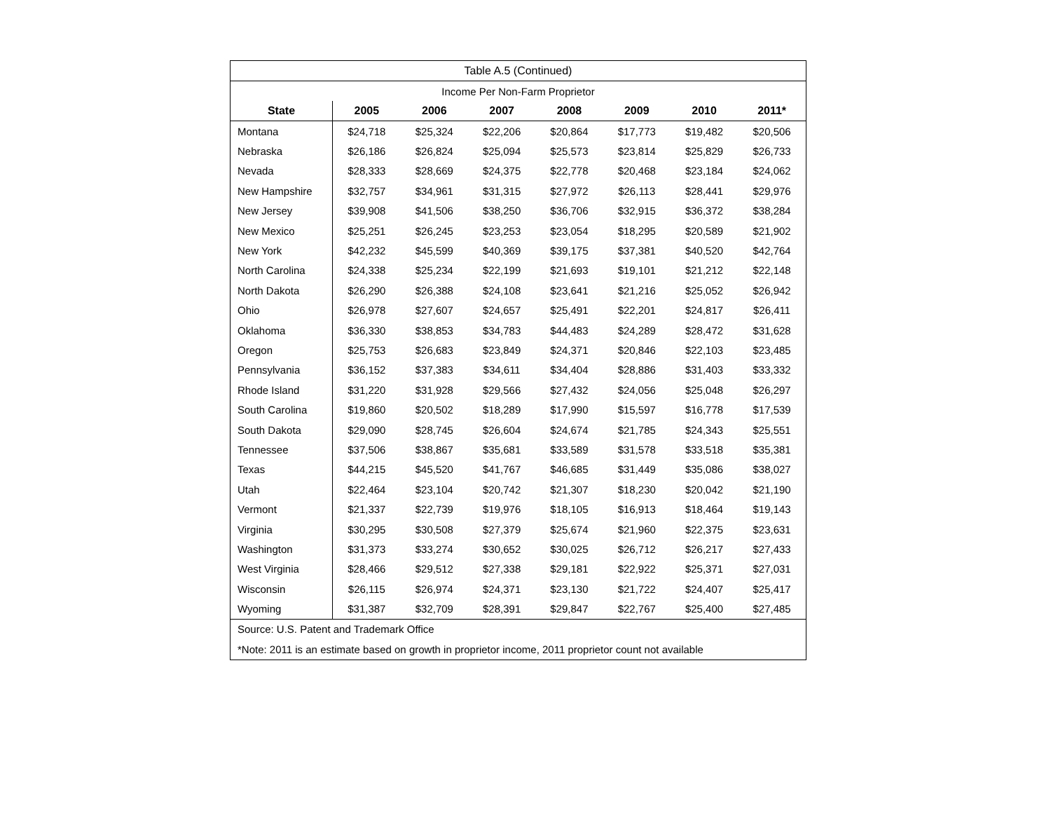| Table A.5 (Continued) | | | | | | | |
| Income Per Non-Farm Proprietor | | | | | | | |
| State | 2005 | 2006 | 2007 | 2008 | 2009 | 2010 | 2011* |
| Montana | $24,718 | $25,324 | $22,206 | $20,864 | $17,773 | $19,482 | $20,506 |
| Nebraska | $26,186 | $26,824 | $25,094 | $25,573 | $23,814 | $25,829 | $26,733 |
| Nevada | $28,333 | $28,669 | $24,375 | $22,778 | $20,468 | $23,184 | $24,062 |
| New Hampshire | $32,757 | $34,961 | $31,315 | $27,972 | $26,113 | $28,441 | $29,976 |
| New Jersey | $39,908 | $41,506 | $38,250 | $36,706 | $32,915 | $36,372 | $38,284 |
| New Mexico | $25,251 | $26,245 | $23,253 | $23,054 | $18,295 | $20,589 | $21,902 |
| New York | $42,232 | $45,599 | $40,369 | $39,175 | $37,381 | $40,520 | $42,764 |
| North Carolina | $24,338 | $25,234 | $22,199 | $21,693 | $19,101 | $21,212 | $22,148 |
| North Dakota | $26,290 | $26,388 | $24,108 | $23,641 | $21,216 | $25,052 | $26,942 |
| Ohio | $26,978 | $27,607 | $24,657 | $25,491 | $22,201 | $24,817 | $26,411 |
| Oklahoma | $36,330 | $38,853 | $34,783 | $44,483 | $24,289 | $28,472 | $31,628 |
| Oregon | $25,753 | $26,683 | $23,849 | $24,371 | $20,846 | $22,103 | $23,485 |
| Pennsylvania | $36,152 | $37,383 | $34,611 | $34,404 | $28,886 | $31,403 | $33,332 |
| Rhode Island | $31,220 | $31,928 | $29,566 | $27,432 | $24,056 | $25,048 | $26,297 |
| South Carolina | $19,860 | $20,502 | $18,289 | $17,990 | $15,597 | $16,778 | $17,539 |
| South Dakota | $29,090 | $28,745 | $26,604 | $24,674 | $21,785 | $24,343 | $25,551 |
| Tennessee | $37,506 | $38,867 | $35,681 | $33,589 | $31,578 | $33,518 | $35,381 |
| Texas | $44,215 | $45,520 | $41,767 | $46,685 | $31,449 | $35,086 | $38,027 |
| Utah | $22,464 | $23,104 | $20,742 | $21,307 | $18,230 | $20,042 | $21,190 |
| Vermont | $21,337 | $22,739 | $19,976 | $18,105 | $16,913 | $18,464 | $19,143 |
| Virginia | $30,295 | $30,508 | $27,379 | $25,674 | $21,960 | $22,375 | $23,631 |
| Washington | $31,373 | $33,274 | $30,652 | $30,025 | $26,712 | $26,217 | $27,433 |
| West Virginia | $28,466 | $29,512 | $27,338 | $29,181 | $22,922 | $25,371 | $27,031 |
| Wisconsin | $26,115 | $26,974 | $24,371 | $23,130 | $21,722 | $24,407 | $25,417 |
| Wyoming | $31,387 | $32,709 | $28,391 | $29,847 | $22,767 | $25,400 | $27,485 |
| Source: U.S. Patent and Trademark Office | | | | | | | |
| *Note: 2011 is an estimate based on growth in proprietor income, 2011 proprietor count not available | | | | | | | |